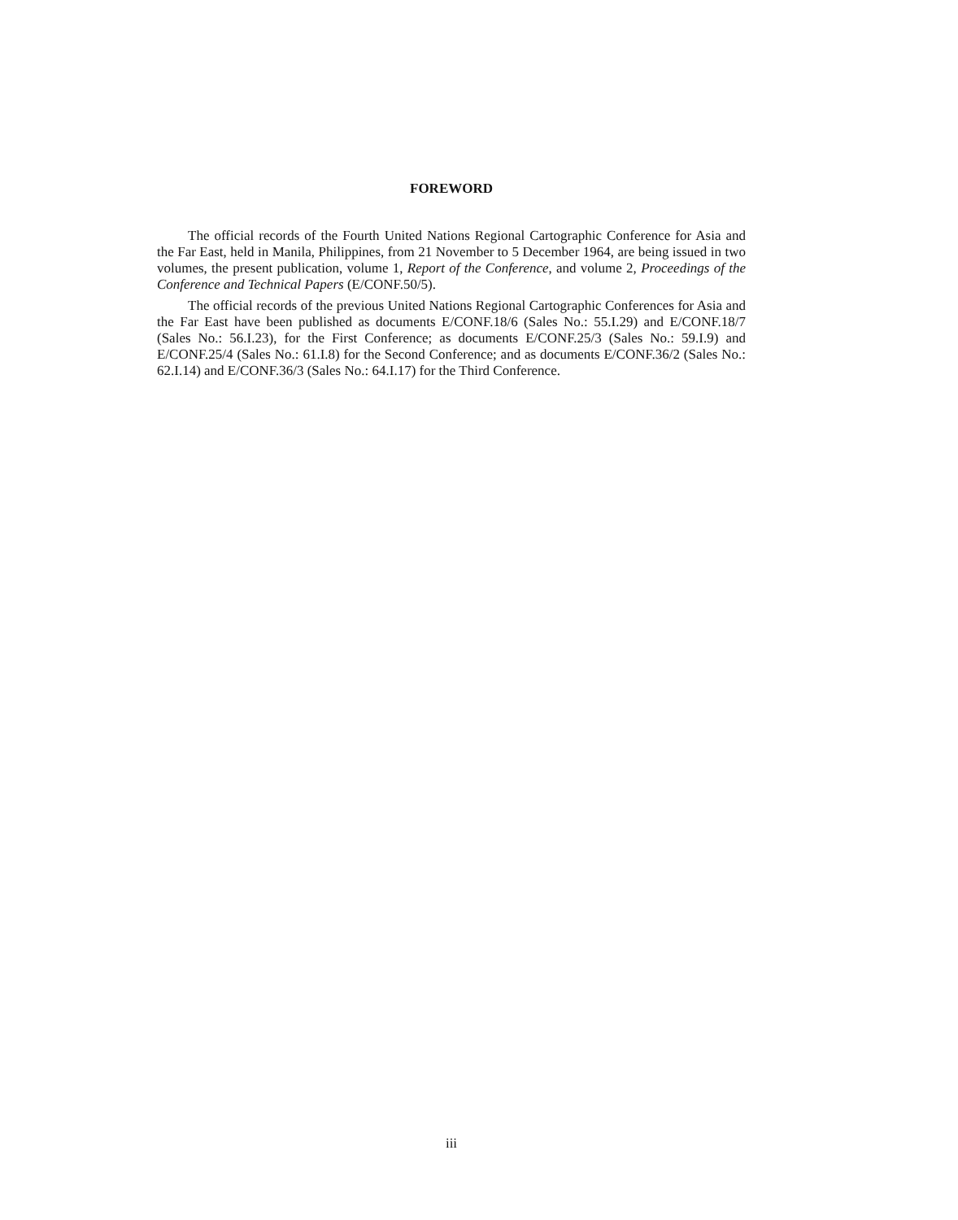FOREWORD
The official records of the Fourth United Nations Regional Cartographic Conference for Asia and the Far East, held in Manila, Philippines, from 21 November to 5 December 1964, are being issued in two volumes, the present publication, volume 1, Report of the Conference, and volume 2, Proceedings of the Conference and Technical Papers (E/CONF.50/5).
The official records of the previous United Nations Regional Cartographic Conferences for Asia and the Far East have been published as documents E/CONF.18/6 (Sales No.: 55.I.29) and E/CONF.18/7 (Sales No.: 56.I.23), for the First Conference; as documents E/CONF.25/3 (Sales No.: 59.I.9) and E/CONF.25/4 (Sales No.: 61.I.8) for the Second Conference; and as documents E/CONF.36/2 (Sales No.: 62.I.14) and E/CONF.36/3 (Sales No.: 64.I.17) for the Third Conference.
iii